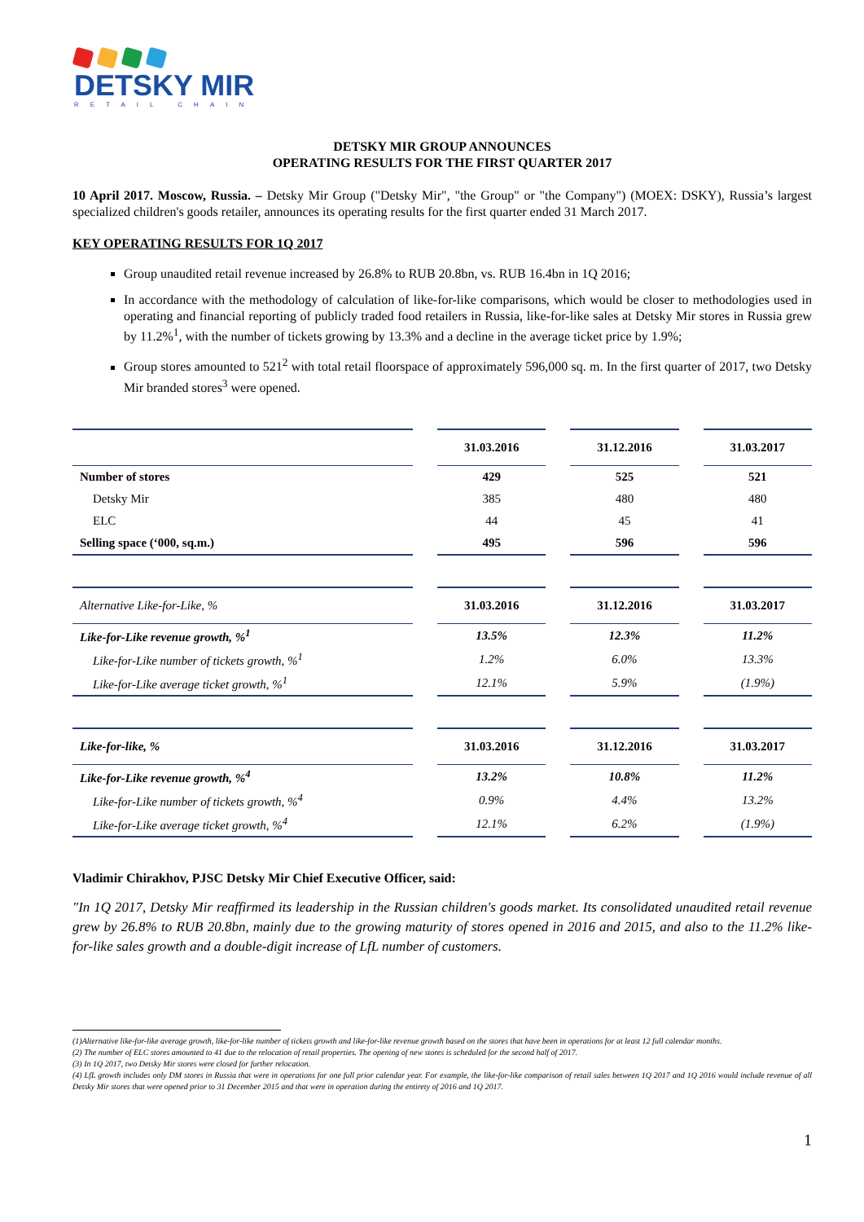DETSKY MIR
RETAIL CHAIN
DETSKY MIR GROUP ANNOUNCES
OPERATING RESULTS FOR THE FIRST QUARTER 2017
10 April 2017. Moscow, Russia. – Detsky Mir Group ("Detsky Mir", "the Group" or "the Company") (MOEX: DSKY), Russia’s largest specialized children's goods retailer, announces its operating results for the first quarter ended 31 March 2017.
KEY OPERATING RESULTS FOR 1Q 2017
Group unaudited retail revenue increased by 26.8% to RUB 20.8bn, vs. RUB 16.4bn in 1Q 2016;
In accordance with the methodology of calculation of like-for-like comparisons, which would be closer to methodologies used in operating and financial reporting of publicly traded food retailers in Russia, like-for-like sales at Detsky Mir stores in Russia grew by 11.2%<sup>1</sup>, with the number of tickets growing by 13.3% and a decline in the average ticket price by 1.9%;
Group stores amounted to 521<sup>2</sup> with total retail floorspace of approximately 596,000 sq. m. In the first quarter of 2017, two Detsky Mir branded stores<sup>3</sup> were opened.
| | 31.03.2016 | 31.12.2016 | 31.03.2017 |
| --- | --- | --- | --- |
| Number of stores | 429 | 525 | 521 |
| Detsky Mir | 385 | 480 | 480 |
| ELC | 44 | 45 | 41 |
| Selling space (‘000, sq.m.) | 495 | 596 | 596 |
| Alternative Like-for-Like, % | 31.03.2016 | 31.12.2016 | 31.03.2017 |
| --- | --- | --- | --- |
| Like-for-Like revenue growth, %<sup>1</sup> | 13.5% | 12.3% | 11.2% |
| Like-for-Like number of tickets growth, %<sup>1</sup> | 1.2% | 6.0% | 13.3% |
| Like-for-Like average ticket growth, %<sup>1</sup> | 12.1% | 5.9% | (1.9%) |
| Like-for-like, % | 31.03.2016 | 31.12.2016 | 31.03.2017 |
| --- | --- | --- | --- |
| Like-for-Like revenue growth, %<sup>4</sup> | 13.2% | 10.8% | 11.2% |
| Like-for-Like number of tickets growth, %<sup>4</sup> | 0.9% | 4.4% | 13.2% |
| Like-for-Like average ticket growth, %<sup>4</sup> | 12.1% | 6.2% | (1.9%) |
Vladimir Chirakhov, PJSC Detsky Mir Chief Executive Officer, said:
"In 1Q 2017, Detsky Mir reaffirmed its leadership in the Russian children's goods market. Its consolidated unaudited retail revenue grew by 26.8% to RUB 20.8bn, mainly due to the growing maturity of stores opened in 2016 and 2015, and also to the 11.2% like-for-like sales growth and a double-digit increase of LfL number of customers.
(1)Alternative like-for-like average growth, like-for-like number of tickets growth and like-for-like revenue growth based on the stores that have been in operations for at least 12 full calendar months.
(2) The number of ELC stores amounted to 41 due to the relocation of retail properties. The opening of new stores is scheduled for the second half of 2017.
(3) In 1Q 2017, two Detsky Mir stores were closed for further relocation.
(4) LfL growth includes only DM stores in Russia that were in operations for one full prior calendar year. For example, the like-for-like comparison of retail sales between 1Q 2017 and 1Q 2016 would include revenue of all Detsky Mir stores that were opened prior to 31 December 2015 and that were in operation during the entirety of 2016 and 1Q 2017.
1